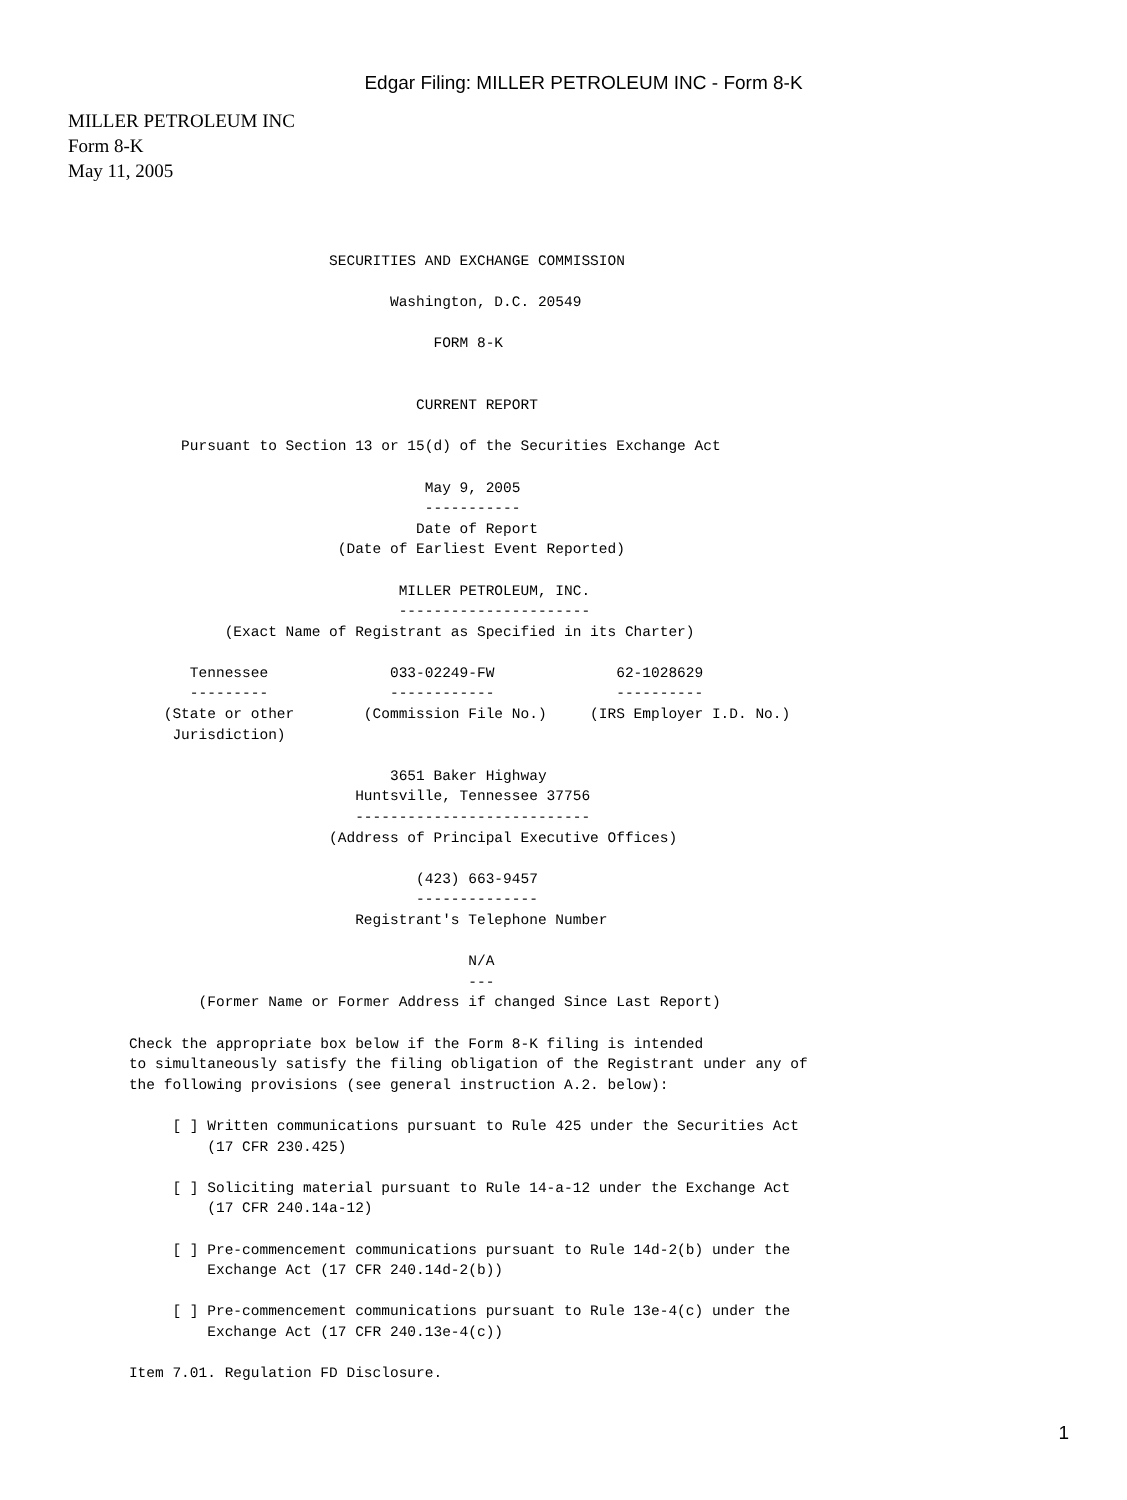Edgar Filing: MILLER PETROLEUM INC - Form 8-K
MILLER PETROLEUM INC
Form 8-K
May 11, 2005
                              SECURITIES AND EXCHANGE COMMISSION

                                     Washington, D.C. 20549

                                          FORM 8-K


                                        CURRENT REPORT

             Pursuant to Section 13 or 15(d) of the Securities Exchange Act

                                         May 9, 2005
                                         -----------
                                        Date of Report
                               (Date of Earliest Event Reported)

                                      MILLER PETROLEUM, INC.
                                      ----------------------
                  (Exact Name of Registrant as Specified in its Charter)

              Tennessee              033-02249-FW              62-1028629
              ---------              ------------              ----------
           (State or other        (Commission File No.)     (IRS Employer I.D. No.)
            Jurisdiction)

                                     3651 Baker Highway
                                 Huntsville, Tennessee 37756
                                 ---------------------------
                              (Address of Principal Executive Offices)

                                        (423) 663-9457
                                        --------------
                                 Registrant's Telephone Number

                                              N/A
                                              ---
               (Former Name or Former Address if changed Since Last Report)

       Check the appropriate box below if the Form 8-K filing is intended
       to simultaneously satisfy the filing obligation of the Registrant under any of
       the following provisions (see general instruction A.2. below):

            [ ] Written communications pursuant to Rule 425 under the Securities Act
                (17 CFR 230.425)

            [ ] Soliciting material pursuant to Rule 14-a-12 under the Exchange Act
                (17 CFR 240.14a-12)

            [ ] Pre-commencement communications pursuant to Rule 14d-2(b) under the
                Exchange Act (17 CFR 240.14d-2(b))

            [ ] Pre-commencement communications pursuant to Rule 13e-4(c) under the
                Exchange Act (17 CFR 240.13e-4(c))

       Item 7.01. Regulation FD Disclosure.
1